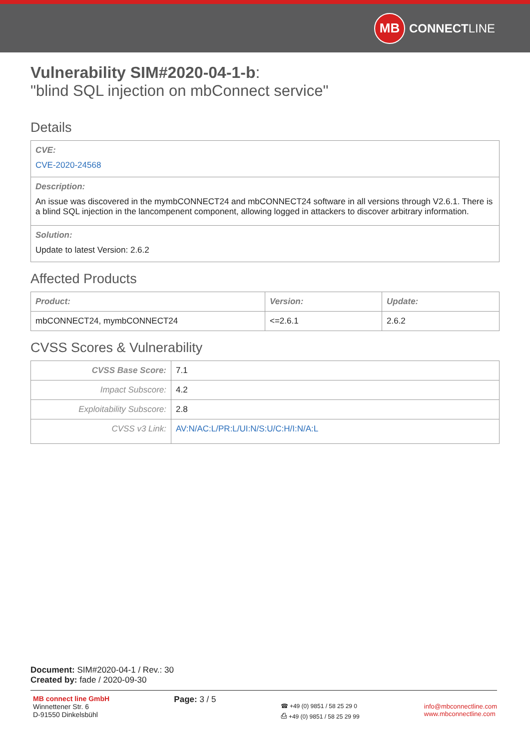MB
CONNECT LINE
Vulnerability SIM#2020-04-1-b:
"blind SQL injection on mbConnect service"
Details
| CVE: CVE-2020-24568 |
| Description: An issue was discovered in the mymbCONNECT24 and mbCONNECT24 software in all versions through V2.6.1. There is a blind SQL injection in the lancompenent component, allowing logged in attackers to discover arbitrary information. |
| Solution: Update to latest Version: 2.6.2 |
Affected Products
| Product: | Version: | Update: |
| --- | --- | --- |
| mbCONNECT24, mymbCONNECT24 | <=2.6.1 | 2.6.2 |
CVSS Scores & Vulnerability
| CVSS Base Score: | 7.1 |
| Impact Subscore: | 4.2 |
| Exploitability Subscore: | 2.8 |
| CVSS v3 Link: | AV:N/AC:L/PR:L/UI:N/S:U/C:H/I:N/A:L |
Document: SIM#2020-04-1 / Rev.: 30
Created by: fade / 2020-09-30
MB connect line GmbH
Winnettener Str. 6
D-91550 Dinkelsbühl
Page: 3 / 5
☎ +49 (0) 9851 / 58 25 29 0
⎙ +49 (0) 9851 / 58 25 29 99
info@mbconnectline.com
www.mbconnectline.com